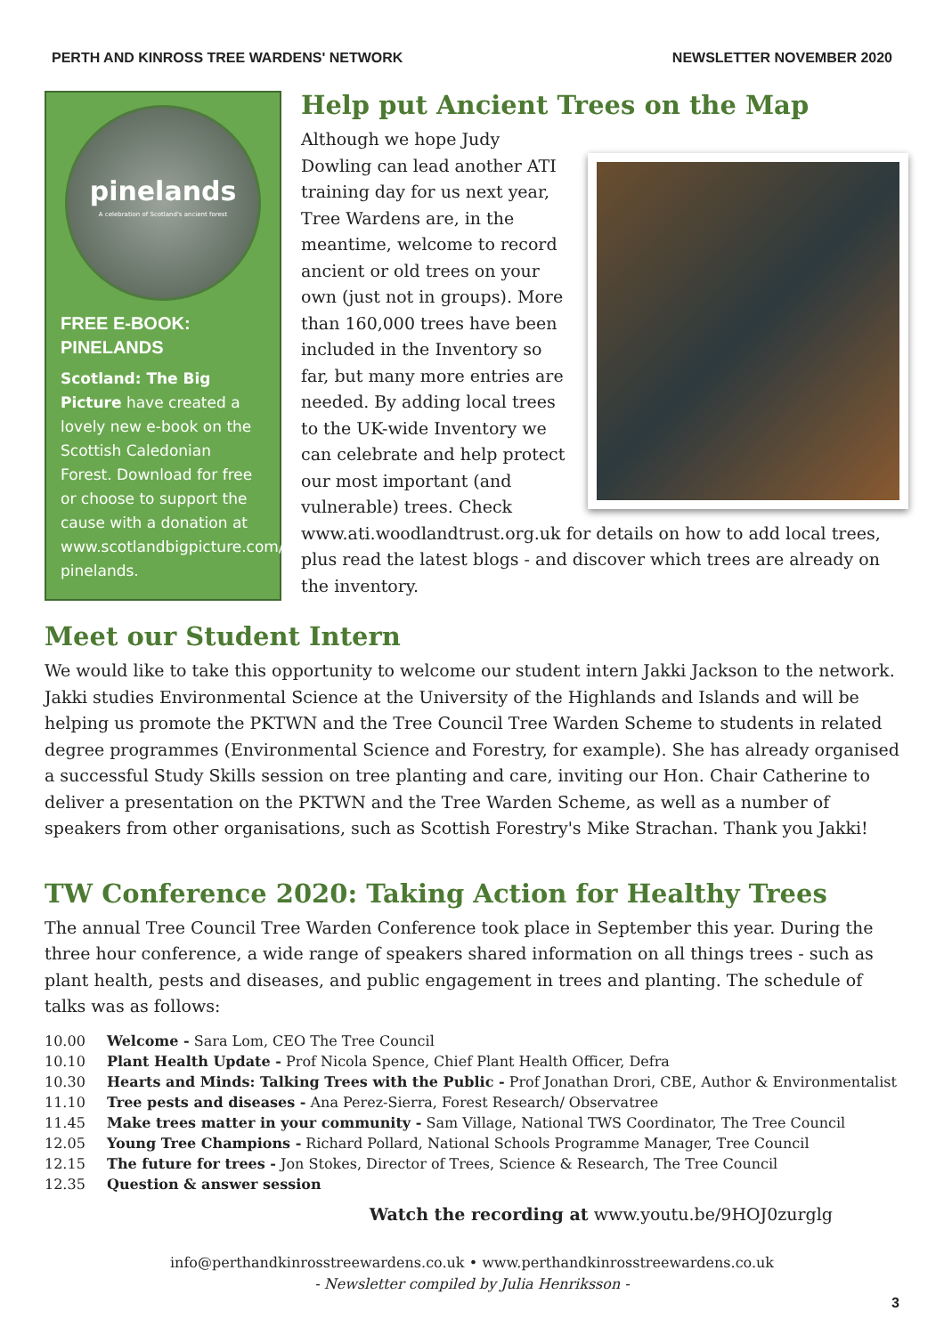PERTH AND KINROSS TREE WARDENS' NETWORK NEWSLETTER NOVEMBER 2020
pinelands
A celebration of Scotland's ancient forest
FREE E-BOOK: PINELANDS
Scotland: The Big Picture have created a lovely new e-book on the Scottish Caledonian Forest. Download for free or choose to support the cause with a donation at www.scotlandbigpicture.com/Store/ebooks/ebook-pinelands.
Help put Ancient Trees on the Map
Although we hope Judy Dowling can lead another ATI training day for us next year, Tree Wardens are, in the meantime, welcome to record ancient or old trees on your own (just not in groups). More than 160,000 trees have been included in the Inventory so far, but many more entries are needed. By adding local trees to the UK-wide Inventory we can celebrate and help protect our most important (and vulnerable) trees. Check www.ati.woodlandtrust.org.uk for details on how to add local trees, plus read the latest blogs - and discover which trees are already on the inventory.
Meet our Student Intern
We would like to take this opportunity to welcome our student intern Jakki Jackson to the network. Jakki studies Environmental Science at the University of the Highlands and Islands and will be helping us promote the PKTWN and the Tree Council Tree Warden Scheme to students in related degree programmes (Environmental Science and Forestry, for example). She has already organised a successful Study Skills session on tree planting and care, inviting our Hon. Chair Catherine to deliver a presentation on the PKTWN and the Tree Warden Scheme, as well as a number of speakers from other organisations, such as Scottish Forestry's Mike Strachan. Thank you Jakki!
TW Conference 2020: Taking Action for Healthy Trees
The annual Tree Council Tree Warden Conference took place in September this year. During the three hour conference, a wide range of speakers shared information on all things trees - such as plant health, pests and diseases, and public engagement in trees and planting. The schedule of talks was as follows:
| 10.00 | Welcome - Sara Lom, CEO The Tree Council |
| 10.10 | Plant Health Update - Prof Nicola Spence, Chief Plant Health Officer, Defra |
| 10.30 | Hearts and Minds: Talking Trees with the Public - Prof Jonathan Drori, CBE, Author & Environmentalist |
| 11.10 | Tree pests and diseases - Ana Perez-Sierra, Forest Research/ Observatree |
| 11.45 | Make trees matter in your community - Sam Village, National TWS Coordinator, The Tree Council |
| 12.05 | Young Tree Champions - Richard Pollard, National Schools Programme Manager, Tree Council |
| 12.15 | The future for trees - Jon Stokes, Director of Trees, Science & Research, The Tree Council |
| 12.35 | Question & answer session |
Watch the recording at www.youtu.be/9HOJ0zurglg
info@perthandkinrosstreewardens.co.uk • www.perthandkinrosstreewardens.co.uk
- Newsletter compiled by Julia Henriksson -
3